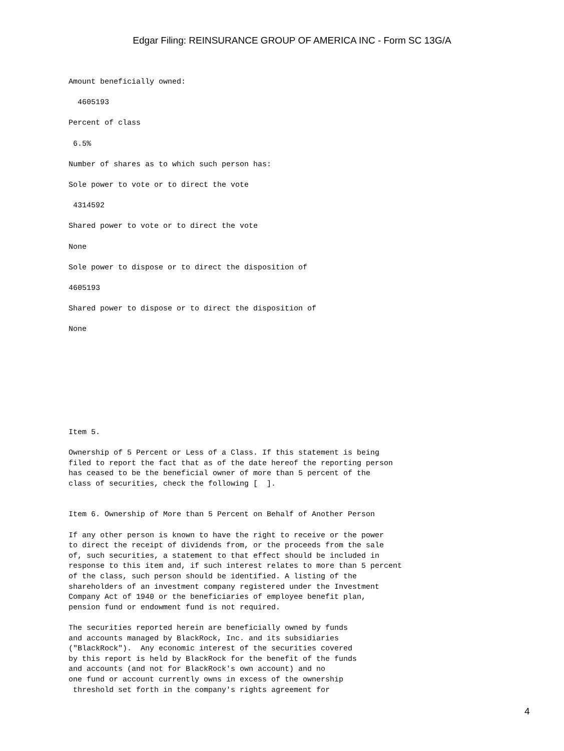Edgar Filing: REINSURANCE GROUP OF AMERICA INC - Form SC 13G/A
Amount beneficially owned:
4605193
Percent of class
6.5%
Number of shares as to which such person has:
Sole power to vote or to direct the vote
4314592
Shared power to vote or to direct the vote
None
Sole power to dispose or to direct the disposition of
4605193
Shared power to dispose or to direct the disposition of
None
Item 5.
Ownership of 5 Percent or Less of a Class. If this statement is being filed to report the fact that as of the date hereof the reporting person has ceased to be the beneficial owner of more than 5 percent of the class of securities, check the following [ ].
Item 6. Ownership of More than 5 Percent on Behalf of Another Person
If any other person is known to have the right to receive or the power to direct the receipt of dividends from, or the proceeds from the sale of, such securities, a statement to that effect should be included in response to this item and, if such interest relates to more than 5 percent of the class, such person should be identified. A listing of the shareholders of an investment company registered under the Investment Company Act of 1940 or the beneficiaries of employee benefit plan, pension fund or endowment fund is not required.
The securities reported herein are beneficially owned by funds and accounts managed by BlackRock, Inc. and its subsidiaries ("BlackRock"). Any economic interest of the securities covered by this report is held by BlackRock for the benefit of the funds and accounts (and not for BlackRock's own account) and no one fund or account currently owns in excess of the ownership threshold set forth in the company's rights agreement for
4